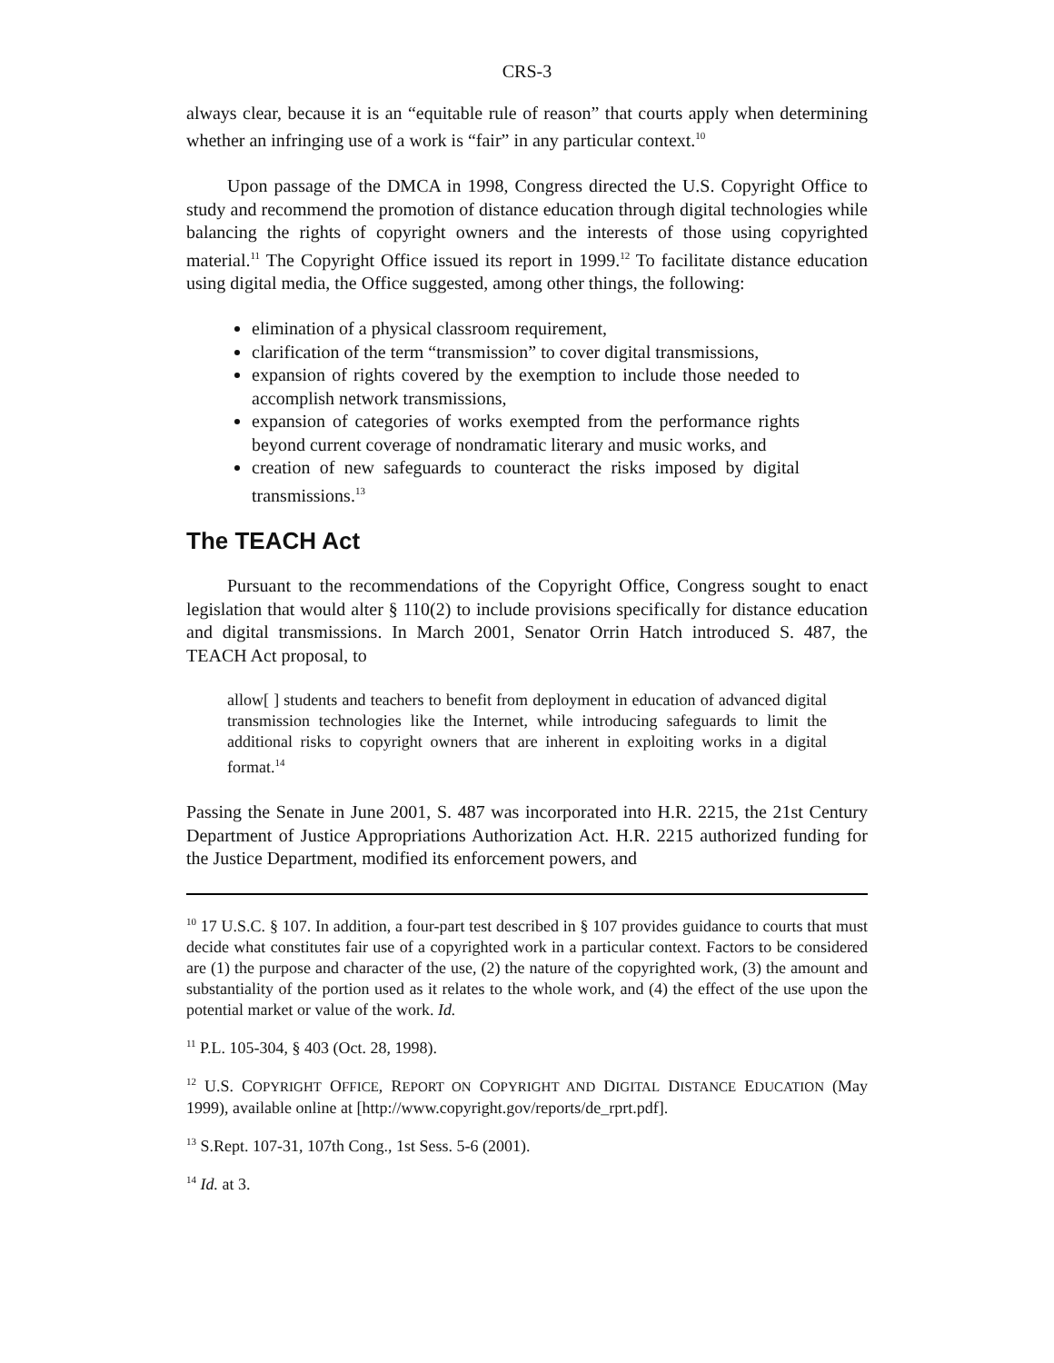CRS-3
always clear, because it is an “equitable rule of reason” that courts apply when determining whether an infringing use of a work is “fair” in any particular context.<sup>10</sup>
Upon passage of the DMCA in 1998, Congress directed the U.S. Copyright Office to study and recommend the promotion of distance education through digital technologies while balancing the rights of copyright owners and the interests of those using copyrighted material.<sup>11</sup> The Copyright Office issued its report in 1999.<sup>12</sup> To facilitate distance education using digital media, the Office suggested, among other things, the following:
elimination of a physical classroom requirement,
clarification of the term “transmission” to cover digital transmissions,
expansion of rights covered by the exemption to include those needed to accomplish network transmissions,
expansion of categories of works exempted from the performance rights beyond current coverage of nondramatic literary and music works, and
creation of new safeguards to counteract the risks imposed by digital transmissions.<sup>13</sup>
The TEACH Act
Pursuant to the recommendations of the Copyright Office, Congress sought to enact legislation that would alter § 110(2) to include provisions specifically for distance education and digital transmissions. In March 2001, Senator Orrin Hatch introduced S. 487, the TEACH Act proposal, to
allow[ ] students and teachers to benefit from deployment in education of advanced digital transmission technologies like the Internet, while introducing safeguards to limit the additional risks to copyright owners that are inherent in exploiting works in a digital format.<sup>14</sup>
Passing the Senate in June 2001, S. 487 was incorporated into H.R. 2215, the 21st Century Department of Justice Appropriations Authorization Act. H.R. 2215 authorized funding for the Justice Department, modified its enforcement powers, and
<sup>10</sup> 17 U.S.C. § 107. In addition, a four-part test described in § 107 provides guidance to courts that must decide what constitutes fair use of a copyrighted work in a particular context. Factors to be considered are (1) the purpose and character of the use, (2) the nature of the copyrighted work, (3) the amount and substantiality of the portion used as it relates to the whole work, and (4) the effect of the use upon the potential market or value of the work. Id.
<sup>11</sup> P.L. 105-304, § 403 (Oct. 28, 1998).
<sup>12</sup> U.S. COPYRIGHT OFFICE, REPORT ON COPYRIGHT AND DIGITAL DISTANCE EDUCATION (May 1999), available online at [http://www.copyright.gov/reports/de_rprt.pdf].
<sup>13</sup> S.Rept. 107-31, 107th Cong., 1st Sess. 5-6 (2001).
<sup>14</sup> Id. at 3.